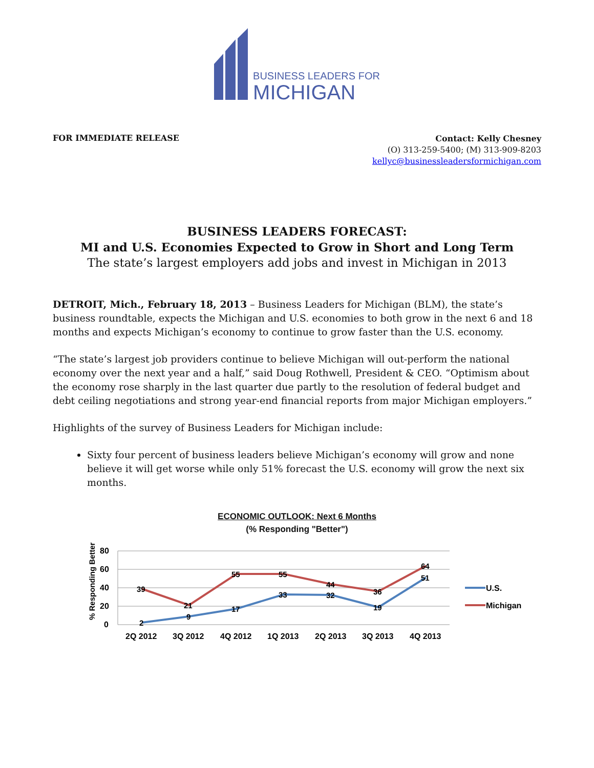BUSINESS LEADERS FOR
MICHIGAN
FOR IMMEDIATE RELEASE
Contact: Kelly Chesney
(O) 313-259-5400; (M) 313-909-8203
kellyc@businessleadersformichigan.com
BUSINESS LEADERS FORECAST:
MI and U.S. Economies Expected to Grow in Short and Long Term
The state’s largest employers add jobs and invest in Michigan in 2013
DETROIT, Mich., February 18, 2013 – Business Leaders for Michigan (BLM), the state’s business roundtable, expects the Michigan and U.S. economies to both grow in the next 6 and 18 months and expects Michigan’s economy to continue to grow faster than the U.S. economy.
“The state’s largest job providers continue to believe Michigan will out-perform the national economy over the next year and a half,” said Doug Rothwell, President & CEO. “Optimism about the economy rose sharply in the last quarter due partly to the resolution of federal budget and debt ceiling negotiations and strong year-end financial reports from major Michigan employers.”
Highlights of the survey of Business Leaders for Michigan include:
Sixty four percent of business leaders believe Michigan’s economy will grow and none believe it will get worse while only 51% forecast the U.S. economy will grow the next six months.
ECONOMIC OUTLOOK: Next 6 Months
(% Responding "Better")
% Responding Better
80
60
40
20
0
39
21
55
55
44
36
64
2
9
17
33
32
19
51
2Q 2012
3Q 2012
4Q 2012
1Q 2013
2Q 2013
3Q 2013
4Q 2013
U.S.
Michigan